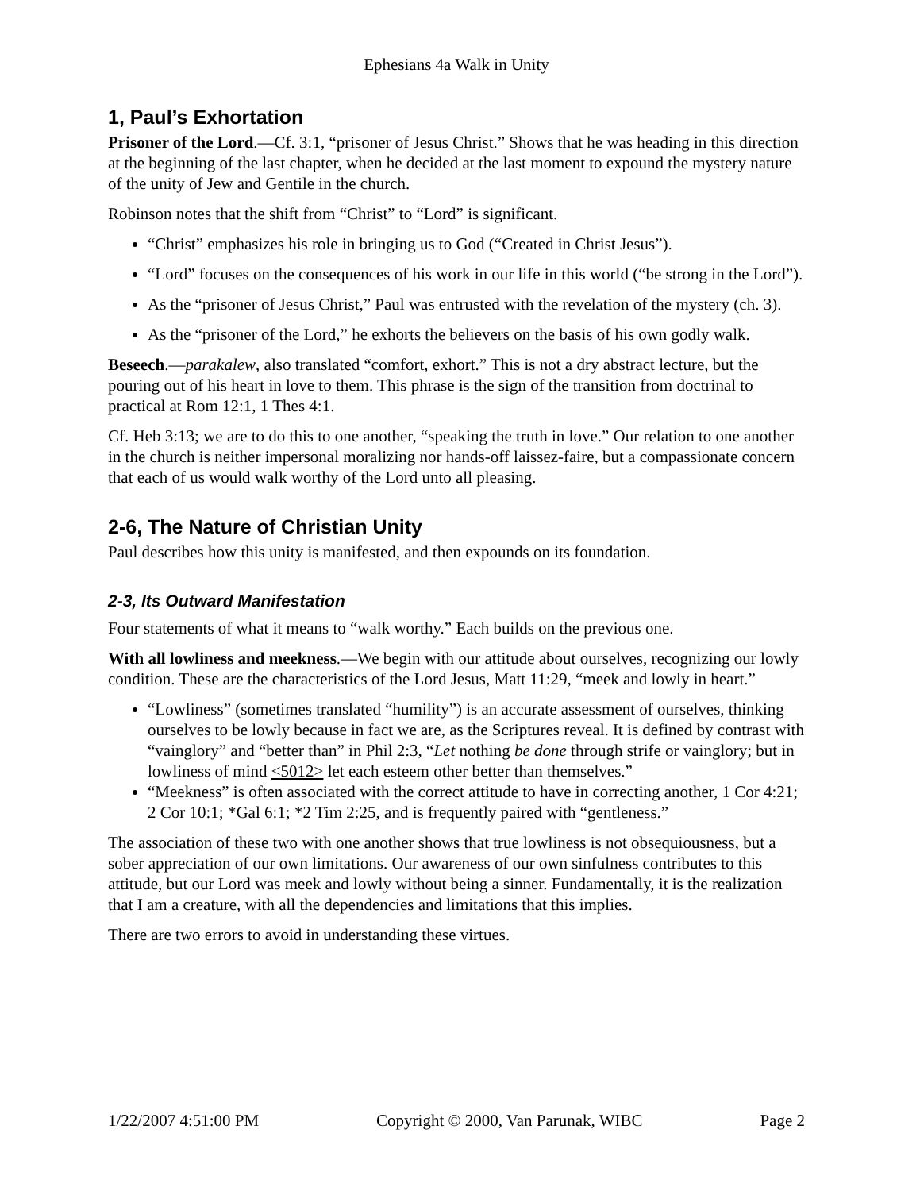Ephesians 4a Walk in Unity
1, Paul’s Exhortation
Prisoner of the Lord.—Cf. 3:1, “prisoner of Jesus Christ.” Shows that he was heading in this direction at the beginning of the last chapter, when he decided at the last moment to expound the mystery nature of the unity of Jew and Gentile in the church.
Robinson notes that the shift from “Christ” to “Lord” is significant.
“Christ” emphasizes his role in bringing us to God (“Created in Christ Jesus”).
“Lord” focuses on the consequences of his work in our life in this world (“be strong in the Lord”).
As the “prisoner of Jesus Christ,” Paul was entrusted with the revelation of the mystery (ch. 3).
As the “prisoner of the Lord,” he exhorts the believers on the basis of his own godly walk.
Beseech.—parakalew, also translated “comfort, exhort.” This is not a dry abstract lecture, but the pouring out of his heart in love to them. This phrase is the sign of the transition from doctrinal to practical at Rom 12:1, 1 Thes 4:1.
Cf. Heb 3:13; we are to do this to one another, “speaking the truth in love.” Our relation to one another in the church is neither impersonal moralizing nor hands-off laissez-faire, but a compassionate concern that each of us would walk worthy of the Lord unto all pleasing.
2-6, The Nature of Christian Unity
Paul describes how this unity is manifested, and then expounds on its foundation.
2-3, Its Outward Manifestation
Four statements of what it means to “walk worthy.” Each builds on the previous one.
With all lowliness and meekness.—We begin with our attitude about ourselves, recognizing our lowly condition. These are the characteristics of the Lord Jesus, Matt 11:29, “meek and lowly in heart.”
“Lowliness” (sometimes translated “humility”) is an accurate assessment of ourselves, thinking ourselves to be lowly because in fact we are, as the Scriptures reveal. It is defined by contrast with “vainglory” and “better than” in Phil 2:3, “Let nothing be done through strife or vainglory; but in lowliness of mind <5012> let each esteem other better than themselves.”
“Meekness” is often associated with the correct attitude to have in correcting another, 1 Cor 4:21; 2 Cor 10:1; *Gal 6:1; *2 Tim 2:25, and is frequently paired with “gentleness.”
The association of these two with one another shows that true lowliness is not obsequiousness, but a sober appreciation of our own limitations. Our awareness of our own sinfulness contributes to this attitude, but our Lord was meek and lowly without being a sinner. Fundamentally, it is the realization that I am a creature, with all the dependencies and limitations that this implies.
There are two errors to avoid in understanding these virtues.
1/22/2007 4:51:00 PM Copyright © 2000, Van Parunak, WIBC Page 2